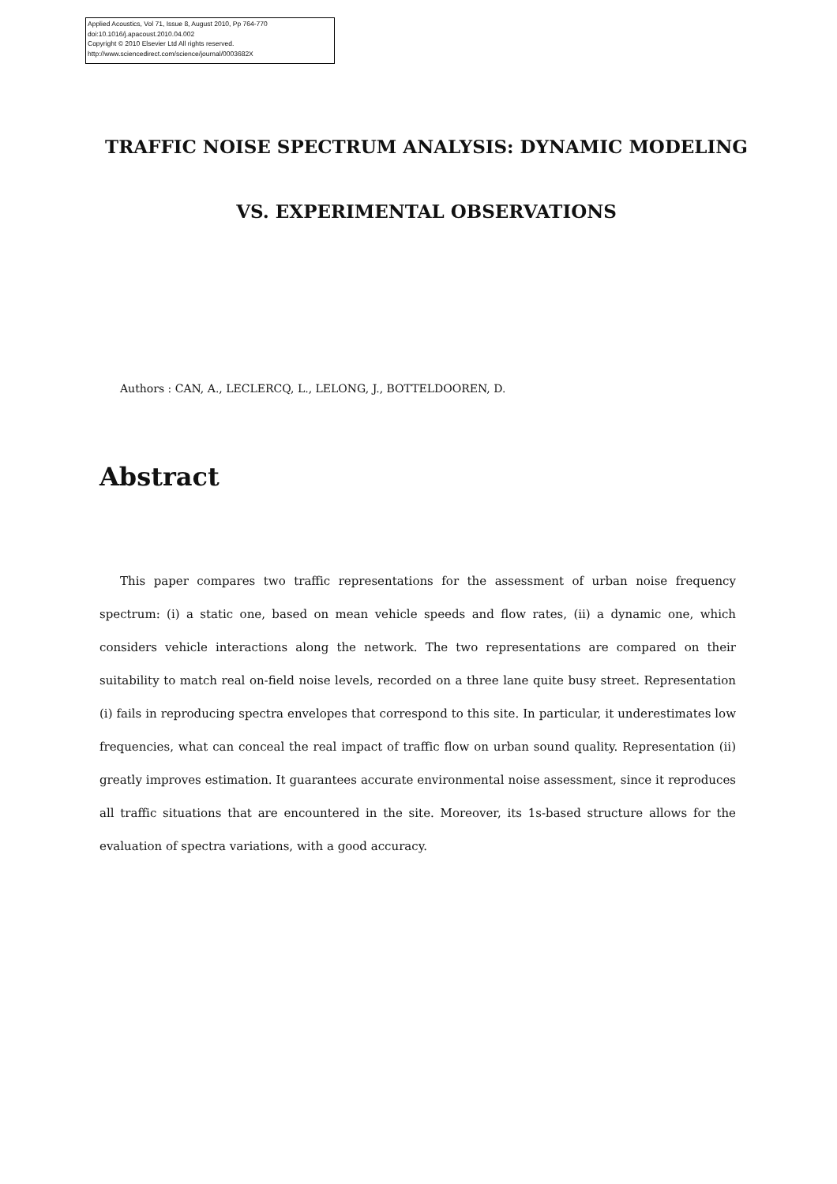Applied Acoustics, Vol 71, Issue 8, August 2010, Pp 764-770
doi:10.1016/j.apacoust.2010.04.002
Copyright © 2010 Elsevier Ltd All rights reserved.
http://www.sciencedirect.com/science/journal/0003682X
TRAFFIC NOISE SPECTRUM ANALYSIS: DYNAMIC MODELING
VS. EXPERIMENTAL OBSERVATIONS
Authors : CAN, A., LECLERCQ, L., LELONG, J., BOTTELDOOREN, D.
Abstract
This paper compares two traffic representations for the assessment of urban noise frequency spectrum: (i) a static one, based on mean vehicle speeds and flow rates, (ii) a dynamic one, which considers vehicle interactions along the network. The two representations are compared on their suitability to match real on-field noise levels, recorded on a three lane quite busy street. Representation (i) fails in reproducing spectra envelopes that correspond to this site. In particular, it underestimates low frequencies, what can conceal the real impact of traffic flow on urban sound quality. Representation (ii) greatly improves estimation. It guarantees accurate environmental noise assessment, since it reproduces all traffic situations that are encountered in the site. Moreover, its 1s-based structure allows for the evaluation of spectra variations, with a good accuracy.